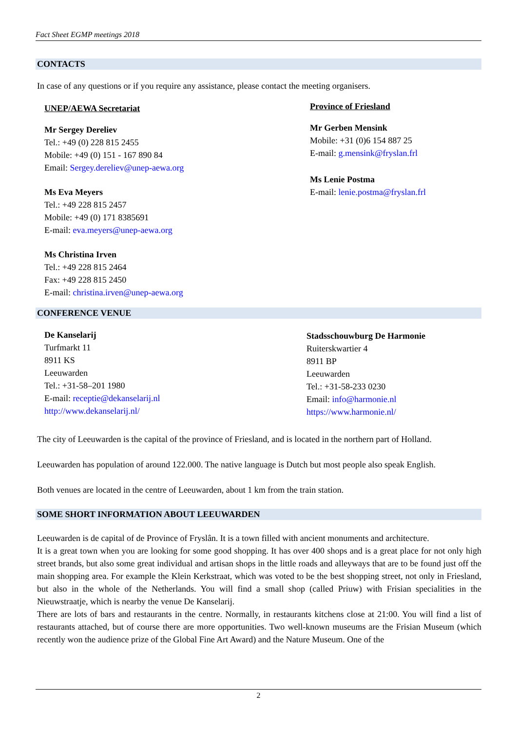Fact Sheet EGMP meetings 2018
CONTACTS
In case of any questions or if you require any assistance, please contact the meeting organisers.
UNEP/AEWA Secretariat
Mr Sergey Dereliev
Tel.: +49 (0) 228 815 2455
Mobile: +49 (0) 151 - 167 890 84
Email: Sergey.dereliev@unep-aewa.org
Ms Eva Meyers
Tel.: +49 228 815 2457
Mobile: +49 (0) 171 8385691
E-mail: eva.meyers@unep-aewa.org
Ms Christina Irven
Tel.: +49 228 815 2464
Fax: +49 228 815 2450
E-mail: christina.irven@unep-aewa.org
Province of Friesland
Mr Gerben Mensink
Mobile: +31 (0)6 154 887 25
E-mail: g.mensink@fryslan.frl
Ms Lenie Postma
E-mail: lenie.postma@fryslan.frl
CONFERENCE VENUE
De Kanselarij
Turfmarkt 11
8911 KS
Leeuwarden
Tel.: +31-58–201 1980
E-mail: receptie@dekanselarij.nl
http://www.dekanselarij.nl/
Stadsschouwburg De Harmonie
Ruiterskwartier 4
8911 BP
Leeuwarden
Tel.: +31-58-233 0230
Email: info@harmonie.nl
https://www.harmonie.nl/
The city of Leeuwarden is the capital of the province of Friesland, and is located in the northern part of Holland.
Leeuwarden has population of around 122.000. The native language is Dutch but most people also speak English.
Both venues are located in the centre of Leeuwarden, about 1 km from the train station.
SOME SHORT INFORMATION ABOUT LEEUWARDEN
Leeuwarden is de capital of de Province of Fryslân. It is a town filled with ancient monuments and architecture.
It is a great town when you are looking for some good shopping. It has over 400 shops and is a great place for not only high street brands, but also some great individual and artisan shops in the little roads and alleyways that are to be found just off the main shopping area. For example the Klein Kerkstraat, which was voted to be the best shopping street, not only in Friesland, but also in the whole of the Netherlands. You will find a small shop (called Priuw) with Frisian specialities in the Nieuwstraatje, which is nearby the venue De Kanselarij.
There are lots of bars and restaurants in the centre. Normally, in restaurants kitchens close at 21:00. You will find a list of restaurants attached, but of course there are more opportunities. Two well-known museums are the Frisian Museum (which recently won the audience prize of the Global Fine Art Award) and the Nature Museum. One of the
2